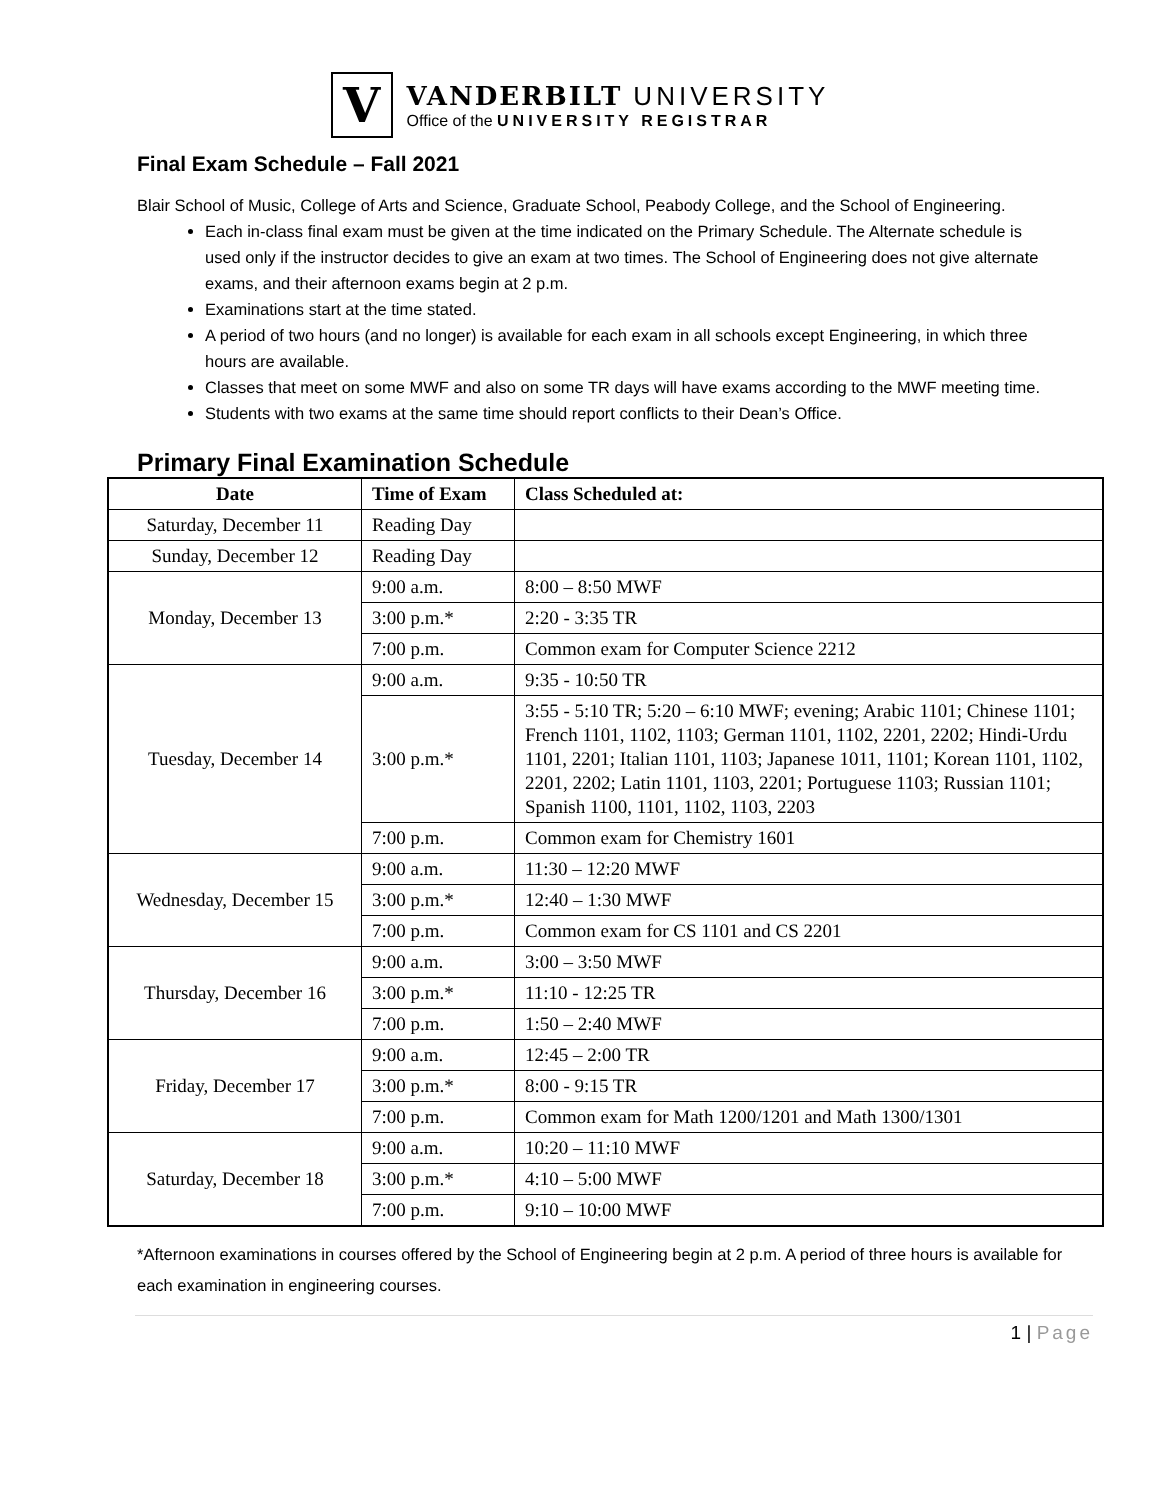V
VANDERBILT UNIVERSITY
Office of the UNIVERSITY REGISTRAR
Final Exam Schedule – Fall 2021
Blair School of Music, College of Arts and Science, Graduate School, Peabody College, and the School of Engineering.
Each in-class final exam must be given at the time indicated on the Primary Schedule. The Alternate schedule is used only if the instructor decides to give an exam at two times. The School of Engineering does not give alternate exams, and their afternoon exams begin at 2 p.m.
Examinations start at the time stated.
A period of two hours (and no longer) is available for each exam in all schools except Engineering, in which three hours are available.
Classes that meet on some MWF and also on some TR days will have exams according to the MWF meeting time.
Students with two exams at the same time should report conflicts to their Dean’s Office.
Primary Final Examination Schedule
| Date | Time of Exam | Class Scheduled at: |
| --- | --- | --- |
| Saturday, December 11 | Reading Day | |
| Sunday, December 12 | Reading Day | |
| Monday, December 13 | 9:00 a.m. | 8:00 – 8:50 MWF |
| | 3:00 p.m.* | 2:20 - 3:35 TR |
| | 7:00 p.m. | Common exam for Computer Science 2212 |
| Tuesday, December 14 | 9:00 a.m. | 9:35 - 10:50 TR |
| | 3:00 p.m.* | 3:55 - 5:10 TR; 5:20 – 6:10 MWF; evening; Arabic 1101; Chinese 1101; French 1101, 1102, 1103; German 1101, 1102, 2201, 2202; Hindi-Urdu 1101, 2201; Italian 1101, 1103; Japanese 1011, 1101; Korean 1101, 1102, 2201, 2202; Latin 1101, 1103, 2201; Portuguese 1103; Russian 1101; Spanish 1100, 1101, 1102, 1103, 2203 |
| | 7:00 p.m. | Common exam for Chemistry 1601 |
| Wednesday, December 15 | 9:00 a.m. | 11:30 – 12:20 MWF |
| | 3:00 p.m.* | 12:40 – 1:30 MWF |
| | 7:00 p.m. | Common exam for CS 1101 and CS 2201 |
| Thursday, December 16 | 9:00 a.m. | 3:00 – 3:50 MWF |
| | 3:00 p.m.* | 11:10 - 12:25 TR |
| | 7:00 p.m. | 1:50 – 2:40 MWF |
| Friday, December 17 | 9:00 a.m. | 12:45 – 2:00 TR |
| | 3:00 p.m.* | 8:00 - 9:15 TR |
| | 7:00 p.m. | Common exam for Math 1200/1201 and Math 1300/1301 |
| Saturday, December 18 | 9:00 a.m. | 10:20 – 11:10 MWF |
| | 3:00 p.m.* | 4:10 – 5:00 MWF |
| | 7:00 p.m. | 9:10 – 10:00 MWF |
*Afternoon examinations in courses offered by the School of Engineering begin at 2 p.m. A period of three hours is available for each examination in engineering courses.
1 | Page